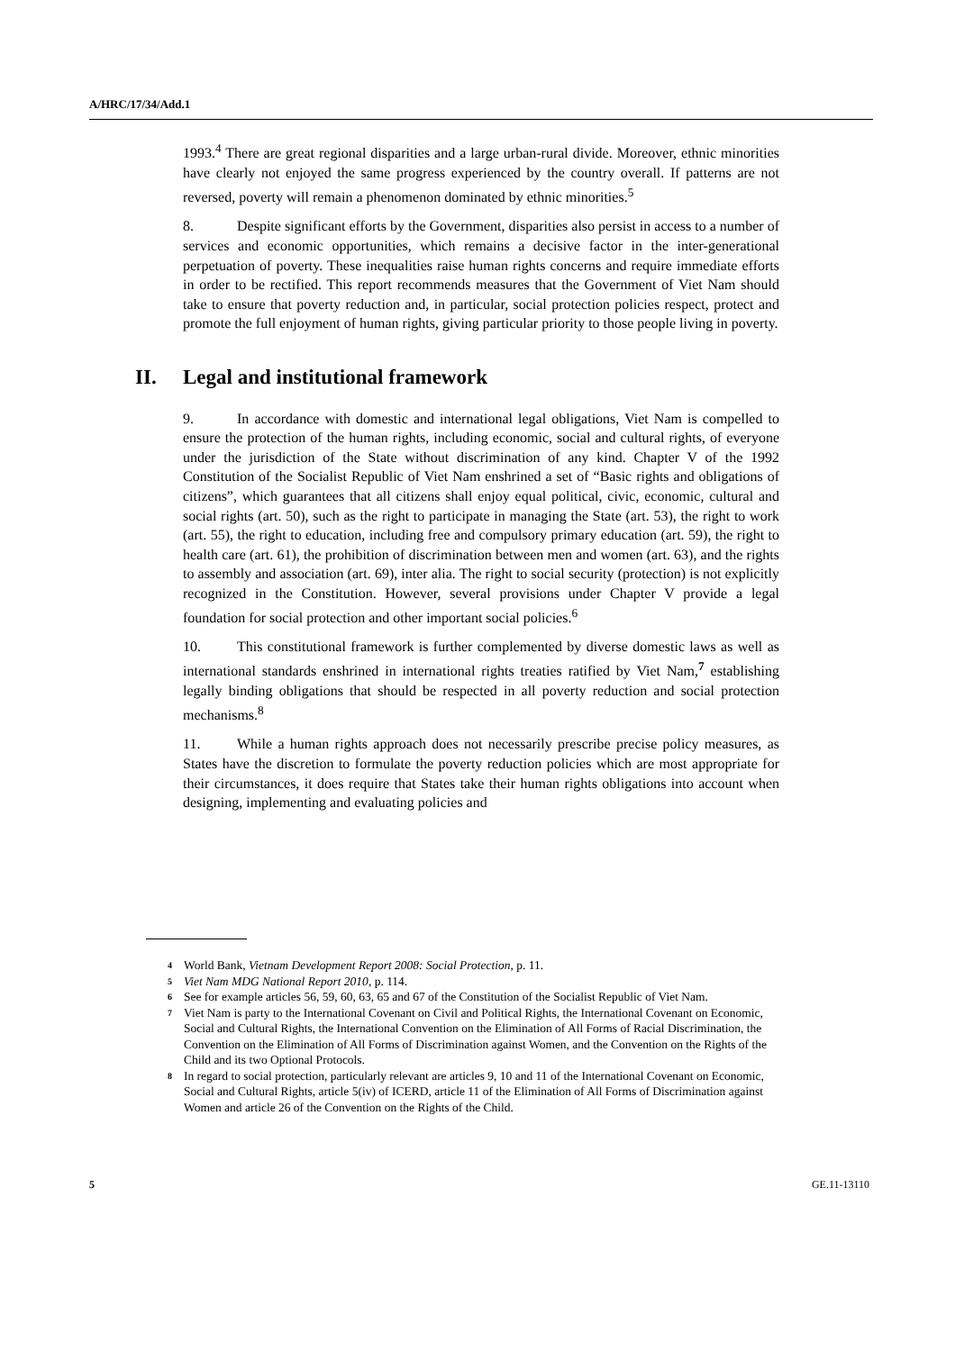A/HRC/17/34/Add.1
1993.<sup>4</sup> There are great regional disparities and a large urban-rural divide. Moreover, ethnic minorities have clearly not enjoyed the same progress experienced by the country overall. If patterns are not reversed, poverty will remain a phenomenon dominated by ethnic minorities.<sup>5</sup>
8. Despite significant efforts by the Government, disparities also persist in access to a number of services and economic opportunities, which remains a decisive factor in the inter-generational perpetuation of poverty. These inequalities raise human rights concerns and require immediate efforts in order to be rectified. This report recommends measures that the Government of Viet Nam should take to ensure that poverty reduction and, in particular, social protection policies respect, protect and promote the full enjoyment of human rights, giving particular priority to those people living in poverty.
II. Legal and institutional framework
9. In accordance with domestic and international legal obligations, Viet Nam is compelled to ensure the protection of the human rights, including economic, social and cultural rights, of everyone under the jurisdiction of the State without discrimination of any kind. Chapter V of the 1992 Constitution of the Socialist Republic of Viet Nam enshrined a set of “Basic rights and obligations of citizens”, which guarantees that all citizens shall enjoy equal political, civic, economic, cultural and social rights (art. 50), such as the right to participate in managing the State (art. 53), the right to work (art. 55), the right to education, including free and compulsory primary education (art. 59), the right to health care (art. 61), the prohibition of discrimination between men and women (art. 63), and the rights to assembly and association (art. 69), inter alia. The right to social security (protection) is not explicitly recognized in the Constitution. However, several provisions under Chapter V provide a legal foundation for social protection and other important social policies.<sup>6</sup>
10. This constitutional framework is further complemented by diverse domestic laws as well as international standards enshrined in international rights treaties ratified by Viet Nam,<sup>7</sup> establishing legally binding obligations that should be respected in all poverty reduction and social protection mechanisms.<sup>8</sup>
11. While a human rights approach does not necessarily prescribe precise policy measures, as States have the discretion to formulate the poverty reduction policies which are most appropriate for their circumstances, it does require that States take their human rights obligations into account when designing, implementing and evaluating policies and
4 World Bank, Vietnam Development Report 2008: Social Protection, p. 11.
5 Viet Nam MDG National Report 2010, p. 114.
6 See for example articles 56, 59, 60, 63, 65 and 67 of the Constitution of the Socialist Republic of Viet Nam.
7 Viet Nam is party to the International Covenant on Civil and Political Rights, the International Covenant on Economic, Social and Cultural Rights, the International Convention on the Elimination of All Forms of Racial Discrimination, the Convention on the Elimination of All Forms of Discrimination against Women, and the Convention on the Rights of the Child and its two Optional Protocols.
8 In regard to social protection, particularly relevant are articles 9, 10 and 11 of the International Covenant on Economic, Social and Cultural Rights, article 5(iv) of ICERD, article 11 of the Elimination of All Forms of Discrimination against Women and article 26 of the Convention on the Rights of the Child.
5 GE.11-13110